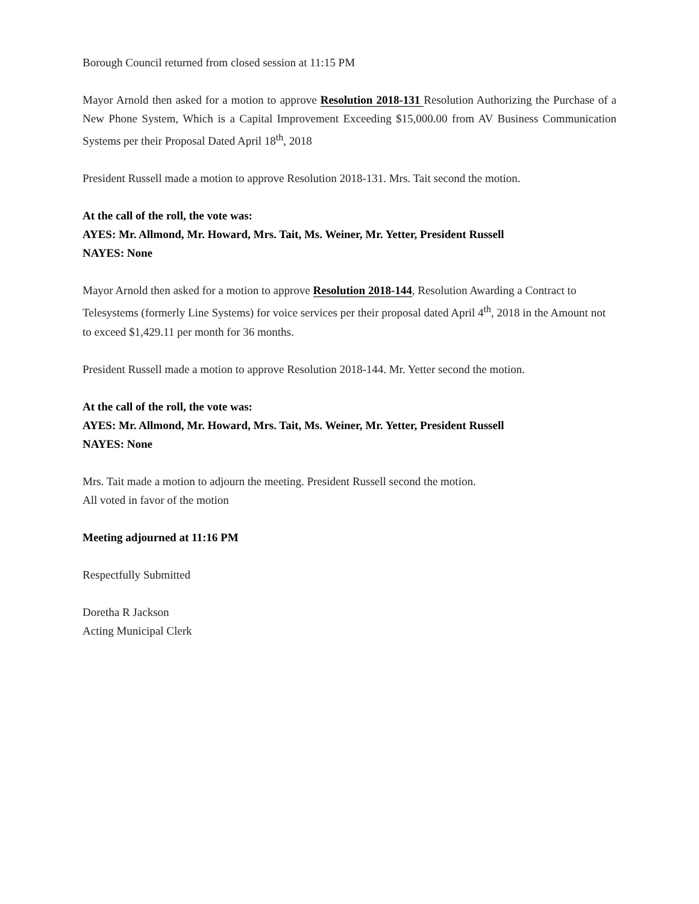Borough Council returned from closed session at 11:15 PM
Mayor Arnold then asked for a motion to approve Resolution 2018-131 Resolution Authorizing the Purchase of a New Phone System, Which is a Capital Improvement Exceeding $15,000.00 from AV Business Communication Systems per their Proposal Dated April 18<sup>th</sup>, 2018
President Russell made a motion to approve Resolution 2018-131. Mrs. Tait second the motion.
At the call of the roll, the vote was:
AYES: Mr. Allmond, Mr. Howard, Mrs. Tait, Ms. Weiner, Mr. Yetter, President Russell
NAYES: None
Mayor Arnold then asked for a motion to approve Resolution 2018-144, Resolution Awarding a Contract to Telesystems (formerly Line Systems) for voice services per their proposal dated April 4<sup>th</sup>, 2018 in the Amount not to exceed $1,429.11 per month for 36 months.
President Russell made a motion to approve Resolution 2018-144. Mr. Yetter second the motion.
At the call of the roll, the vote was:
AYES: Mr. Allmond, Mr. Howard, Mrs. Tait, Ms. Weiner, Mr. Yetter, President Russell
NAYES: None
Mrs. Tait made a motion to adjourn the meeting. President Russell second the motion.
All voted in favor of the motion
Meeting adjourned at 11:16 PM
Respectfully Submitted
Doretha R Jackson
Acting Municipal Clerk